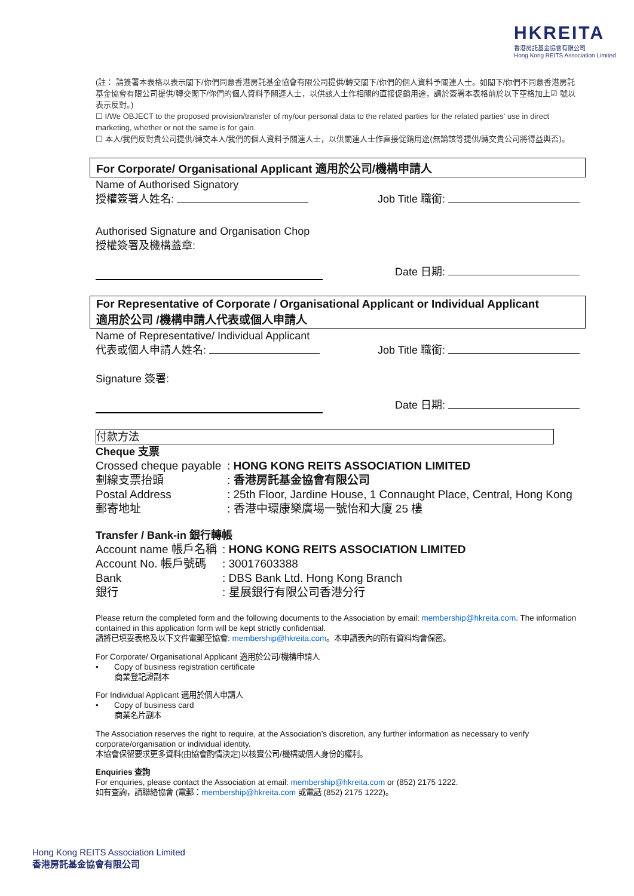HKREITA
香港房託基金協會有限公司
Hong Kong REITS Association Limited
(註： 請簽署本表格以表示閣下/你們同意香港房託基金協會有限公司提供/轉交閣下/你們的個人資料予關連人士。如閣下/你們不同意香港房託基金協會有限公司提供/轉交閣下/你們的個人資料予關連人士，以供該人士作相關的直接促銷用途，請於簽署本表格前於以下空格加上☑ 號以表示反對。)
☐ I/We OBJECT to the proposed provision/transfer of my/our personal data to the related parties for the related parties' use in direct marketing, whether or not the same is for gain.
☐ 本人/我們反對貴公司提供/轉交本人/我們的個人資料予關連人士，以供關連人士作直接促銷用途(無論該等提供/轉交貴公司將得益與否)。
For Corporate/ Organisational Applicant 適用於公司/機構申請人
Name of Authorised Signatory
授權簽署人姓名: Job Title 職銜:
Authorised Signature and Organisation Chop
授權簽署及機構蓋章:
Date 日期:
For Representative of Corporate / Organisational Applicant or Individual Applicant
適用於公司 /機構申請人代表或個人申請人
Name of Representative/ Individual Applicant
代表或個人申請人姓名: Job Title 職銜:
Signature 簽署:
Date 日期:
付款方法
Cheque 支票
| Crossed cheque payable | : HONG KONG REITS ASSOCIATION LIMITED |
| 劃線支票抬頭 | : 香港房託基金協會有限公司 |
| Postal Address | : 25th Floor, Jardine House, 1 Connaught Place, Central, Hong Kong |
| 郵寄地址 | : 香港中環康樂廣場一號怡和大廈 25 樓 |
Transfer / Bank-in 銀行轉帳
| Account name 帳戶名稱 | : HONG KONG REITS ASSOCIATION LIMITED |
| Account No. 帳戶號碼 | : 30017603388 |
| Bank | : DBS Bank Ltd. Hong Kong Branch |
| 銀行 | : 星展銀行有限公司香港分行 |
Please return the completed form and the following documents to the Association by email: membership@hkreita.com. The information contained in this application form will be kept strictly confidential.
請將已填妥表格及以下文件電郵至協會: membership@hkreita.com。本申請表內的所有資料均會保密。
For Corporate/ Organisational Applicant 適用於公司/機構申請人
• Copy of business registration certificate
商業登記證副本
For Individual Applicant 適用於個人申請人
• Copy of business card
商業名片副本
The Association reserves the right to require, at the Association’s discretion, any further information as necessary to verify corporate/organisation or individual identity.
本協會保留要求更多資料(由協會酌情決定)以核實公司/機構或個人身份的權利。
Enquiries 查詢
For enquiries, please contact the Association at email: membership@hkreita.com or (852) 2175 1222.
如有查詢，請聯絡協會 (電郵：membership@hkreita.com 或電話 (852) 2175 1222)。
Hong Kong REITS Association Limited
香港房託基金協會有限公司